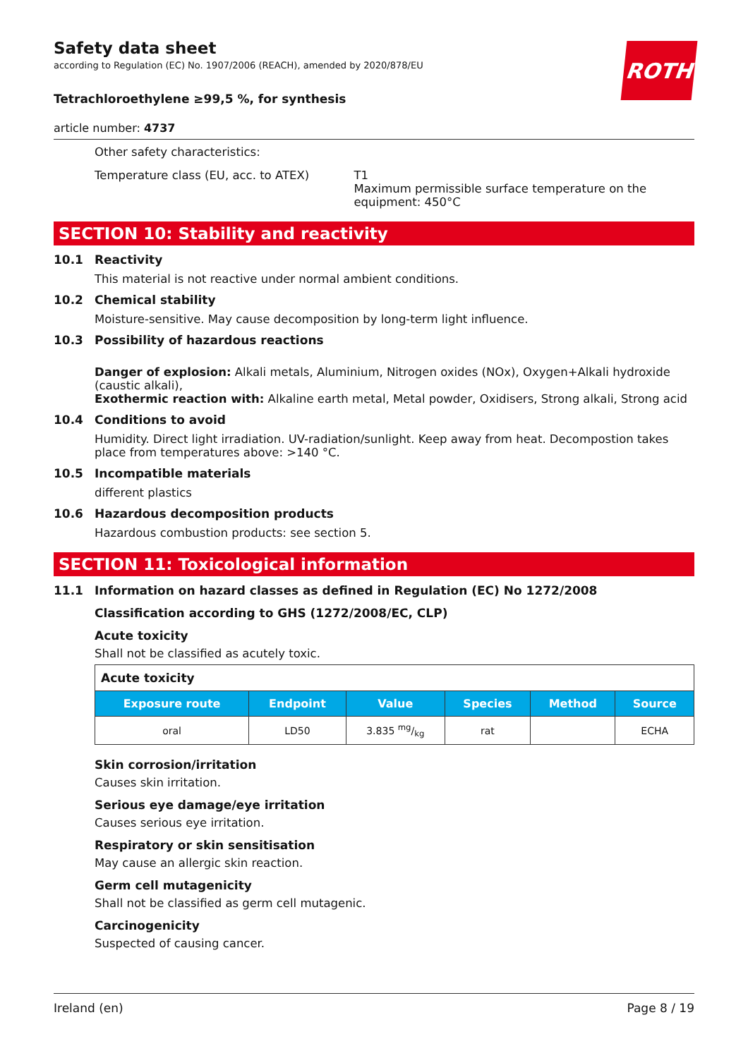Safety data sheet
according to Regulation (EC) No. 1907/2006 (REACH), amended by 2020/878/EU
ROTH
Tetrachloroethylene ≥99,5 %, for synthesis
article number: 4737
Other safety characteristics:
Temperature class (EU, acc. to ATEX) T1
Maximum permissible surface temperature on the equipment: 450°C
SECTION 10: Stability and reactivity
10.1 Reactivity
This material is not reactive under normal ambient conditions.
10.2 Chemical stability
Moisture-sensitive. May cause decomposition by long-term light influence.
10.3 Possibility of hazardous reactions
Danger of explosion: Alkali metals, Aluminium, Nitrogen oxides (NOx), Oxygen+Alkali hydroxide (caustic alkali),
Exothermic reaction with: Alkaline earth metal, Metal powder, Oxidisers, Strong alkali, Strong acid
10.4 Conditions to avoid
Humidity. Direct light irradiation. UV-radiation/sunlight. Keep away from heat. Decompostion takes place from temperatures above: >140 °C.
10.5 Incompatible materials
different plastics
10.6 Hazardous decomposition products
Hazardous combustion products: see section 5.
SECTION 11: Toxicological information
11.1 Information on hazard classes as defined in Regulation (EC) No 1272/2008
Classification according to GHS (1272/2008/EC, CLP)
Acute toxicity
Shall not be classified as acutely toxic.
| Acute toxicity | | | | | |
| Exposure route | Endpoint | Value | Species | Method | Source |
| oral | LD50 | 3.835 mg/kg | rat | | ECHA |
Skin corrosion/irritation
Causes skin irritation.
Serious eye damage/eye irritation
Causes serious eye irritation.
Respiratory or skin sensitisation
May cause an allergic skin reaction.
Germ cell mutagenicity
Shall not be classified as germ cell mutagenic.
Carcinogenicity
Suspected of causing cancer.
Ireland (en) Page 8 / 19